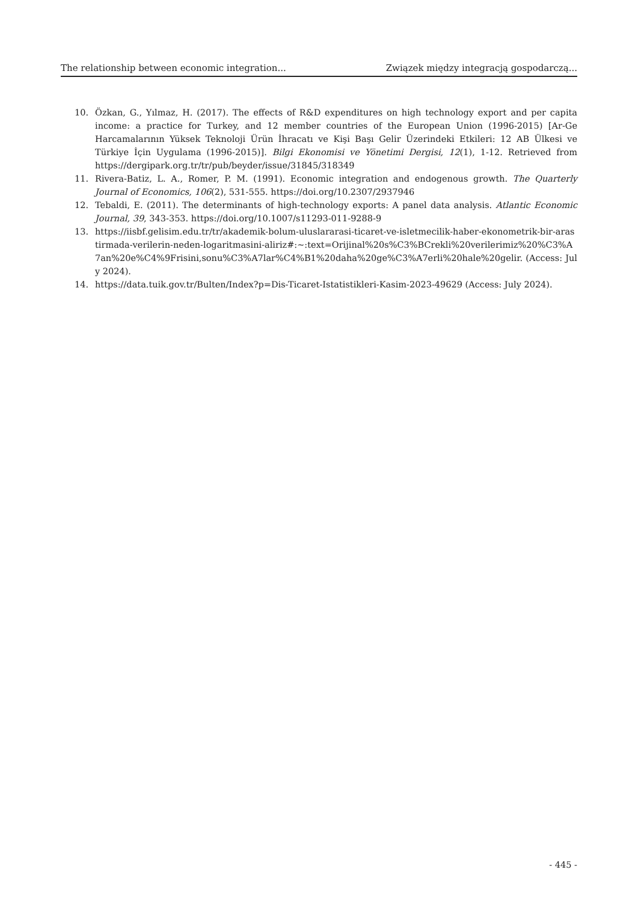The relationship between economic integration... Związek między integracją gospodarczą...
10. Özkan, G., Yılmaz, H. (2017). The effects of R&D expenditures on high technology export and per capita income: a practice for Turkey, and 12 member countries of the European Union (1996-2015) [Ar-Ge Harcamalarının Yüksek Teknoloji Ürün İhracatı ve Kişi Başı Gelir Üzerindeki Etkileri: 12 AB Ülkesi ve Türkiye İçin Uygulama (1996-2015)]. Bilgi Ekonomisi ve Yönetimi Dergisi, 12(1), 1-12. Retrieved from https://dergipark.org.tr/tr/pub/beyder/issue/31845/318349
11. Rivera-Batiz, L. A., Romer, P. M. (1991). Economic integration and endogenous growth. The Quarterly Journal of Economics, 106(2), 531-555. https://doi.org/10.2307/2937946
12. Tebaldi, E. (2011). The determinants of high-technology exports: A panel data analysis. Atlantic Economic Journal, 39, 343-353. https://doi.org/10.1007/s11293-011-9288-9
13. https://iisbf.gelisim.edu.tr/tr/akademik-bolum-uluslararasi-ticaret-ve-isletmecilik-haber-ekonometrik-bir-arastirmada-verilerin-neden-logaritmasini-aliriz#:~:text=Orijinal%20s%C3%BCrekli%20verilerimiz%20%C3%A7an%20e%C4%9Frisini,sonu%C3%A7lar%C4%B1%20daha%20ge%C3%A7erli%20hale%20gelir. (Access: July 2024).
14. https://data.tuik.gov.tr/Bulten/Index?p=Dis-Ticaret-Istatistikleri-Kasim-2023-49629 (Access: July 2024).
- 445 -